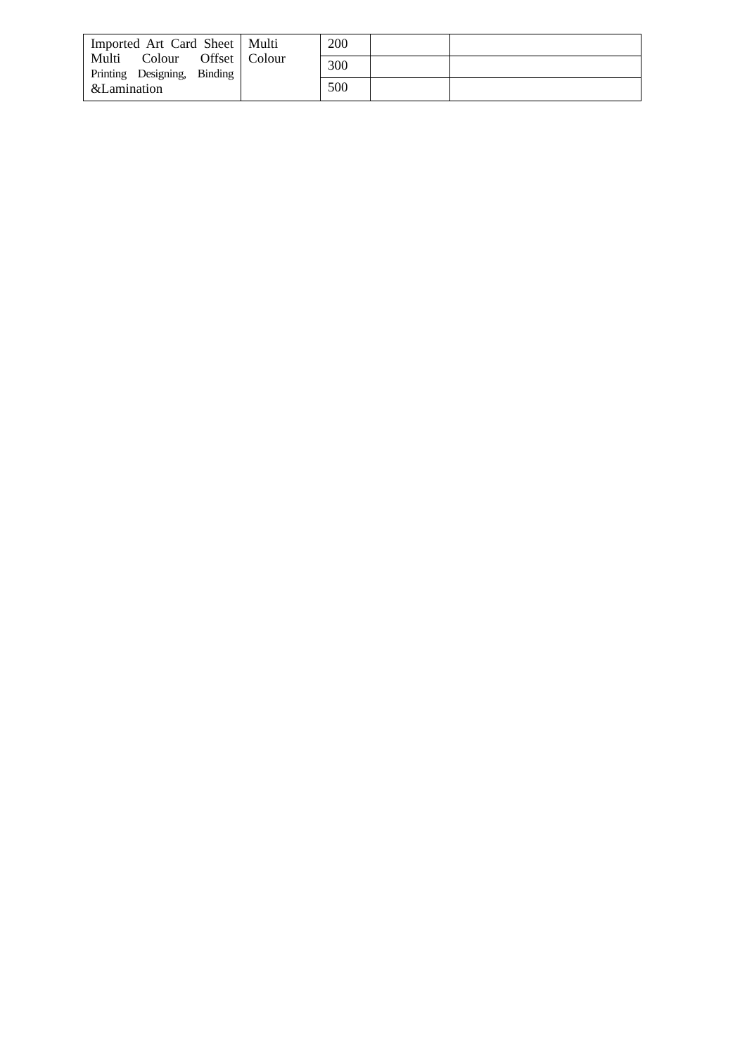| Imported Art Card Sheet Multi Colour Offset Printing Designing, Binding &Lamination | Multi Colour | 200 | | |
| | | 300 | | |
| | | 500 | | |